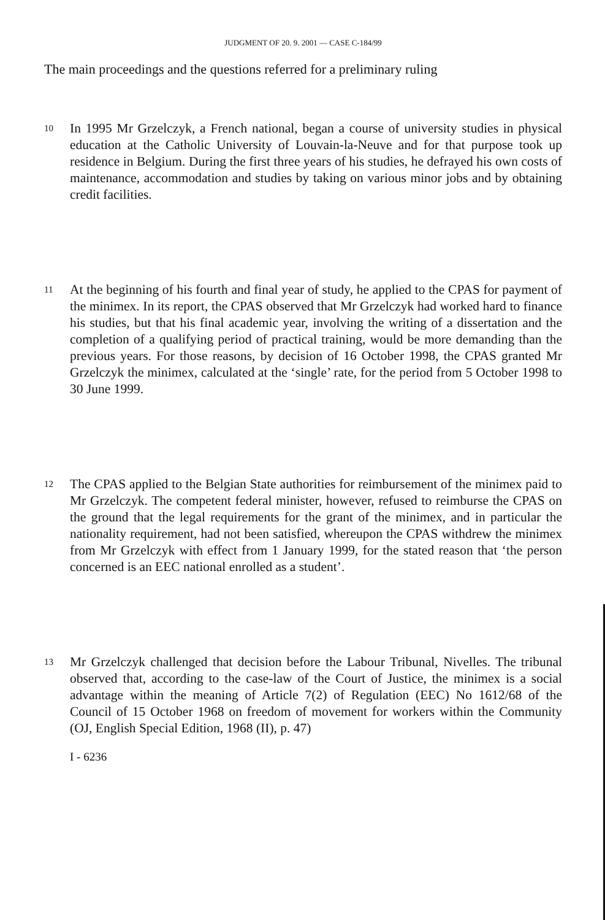JUDGMENT OF 20. 9. 2001 — CASE C-184/99
The main proceedings and the questions referred for a preliminary ruling
10
In 1995 Mr Grzelczyk, a French national, began a course of university studies in physical education at the Catholic University of Louvain-la-Neuve and for that purpose took up residence in Belgium. During the first three years of his studies, he defrayed his own costs of maintenance, accommodation and studies by taking on various minor jobs and by obtaining credit facilities.
11
At the beginning of his fourth and final year of study, he applied to the CPAS for payment of the minimex. In its report, the CPAS observed that Mr Grzelczyk had worked hard to finance his studies, but that his final academic year, involving the writing of a dissertation and the completion of a qualifying period of practical training, would be more demanding than the previous years. For those reasons, by decision of 16 October 1998, the CPAS granted Mr Grzelczyk the minimex, calculated at the ‘single’ rate, for the period from 5 October 1998 to 30 June 1999.
12
The CPAS applied to the Belgian State authorities for reimbursement of the minimex paid to Mr Grzelczyk. The competent federal minister, however, refused to reimburse the CPAS on the ground that the legal requirements for the grant of the minimex, and in particular the nationality requirement, had not been satisfied, whereupon the CPAS withdrew the minimex from Mr Grzelczyk with effect from 1 January 1999, for the stated reason that ‘the person concerned is an EEC national enrolled as a student’.
13
Mr Grzelczyk challenged that decision before the Labour Tribunal, Nivelles. The tribunal observed that, according to the case-law of the Court of Justice, the minimex is a social advantage within the meaning of Article 7(2) of Regulation (EEC) No 1612/68 of the Council of 15 October 1968 on freedom of movement for workers within the Community (OJ, English Special Edition, 1968 (II), p. 47)
I - 6236